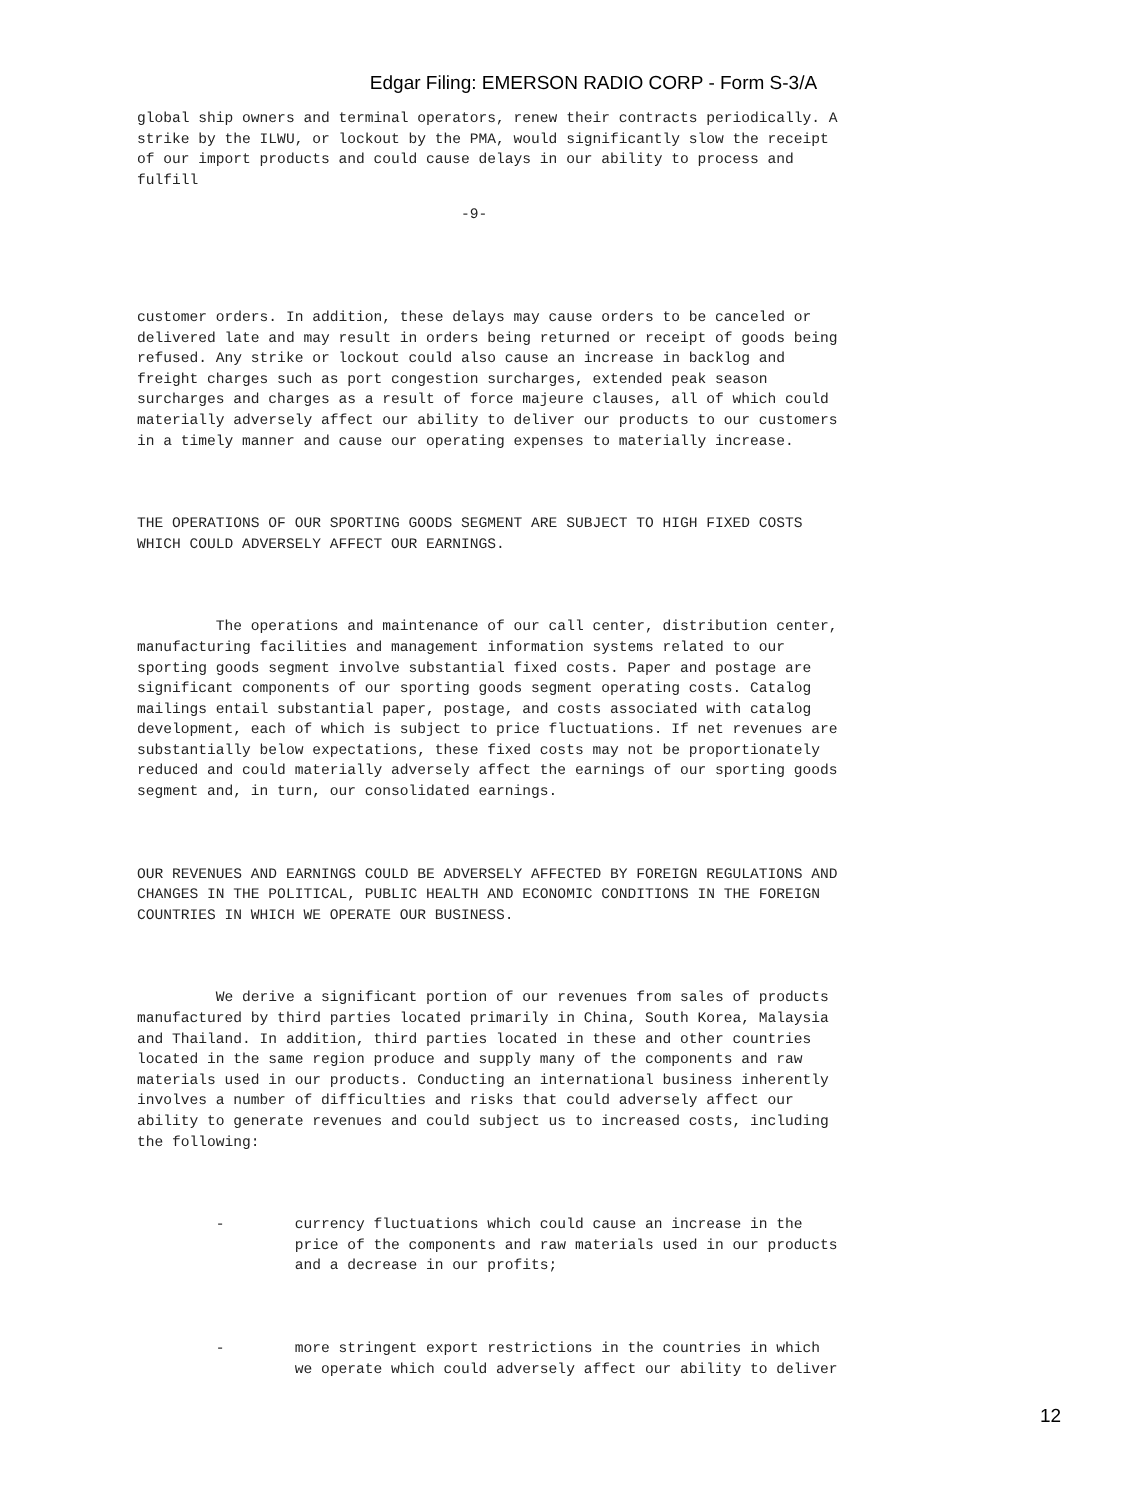Edgar Filing: EMERSON RADIO CORP - Form S-3/A
global ship owners and terminal operators, renew their contracts periodically. A strike by the ILWU, or lockout by the PMA, would significantly slow the receipt of our import products and could cause delays in our ability to process and fulfill
-9-
customer orders. In addition, these delays may cause orders to be canceled or delivered late and may result in orders being returned or receipt of goods being refused. Any strike or lockout could also cause an increase in backlog and freight charges such as port congestion surcharges, extended peak season surcharges and charges as a result of force majeure clauses, all of which could materially adversely affect our ability to deliver our products to our customers in a timely manner and cause our operating expenses to materially increase.
THE OPERATIONS OF OUR SPORTING GOODS SEGMENT ARE SUBJECT TO HIGH FIXED COSTS WHICH COULD ADVERSELY AFFECT OUR EARNINGS.
The operations and maintenance of our call center, distribution center, manufacturing facilities and management information systems related to our sporting goods segment involve substantial fixed costs. Paper and postage are significant components of our sporting goods segment operating costs. Catalog mailings entail substantial paper, postage, and costs associated with catalog development, each of which is subject to price fluctuations. If net revenues are substantially below expectations, these fixed costs may not be proportionately reduced and could materially adversely affect the earnings of our sporting goods segment and, in turn, our consolidated earnings.
OUR REVENUES AND EARNINGS COULD BE ADVERSELY AFFECTED BY FOREIGN REGULATIONS AND CHANGES IN THE POLITICAL, PUBLIC HEALTH AND ECONOMIC CONDITIONS IN THE FOREIGN COUNTRIES IN WHICH WE OPERATE OUR BUSINESS.
We derive a significant portion of our revenues from sales of products manufactured by third parties located primarily in China, South Korea, Malaysia and Thailand. In addition, third parties located in these and other countries located in the same region produce and supply many of the components and raw materials used in our products. Conducting an international business inherently involves a number of difficulties and risks that could adversely affect our ability to generate revenues and could subject us to increased costs, including the following:
- currency fluctuations which could cause an increase in the price of the components and raw materials used in our products and a decrease in our profits;
- more stringent export restrictions in the countries in which we operate which could adversely affect our ability to deliver
12